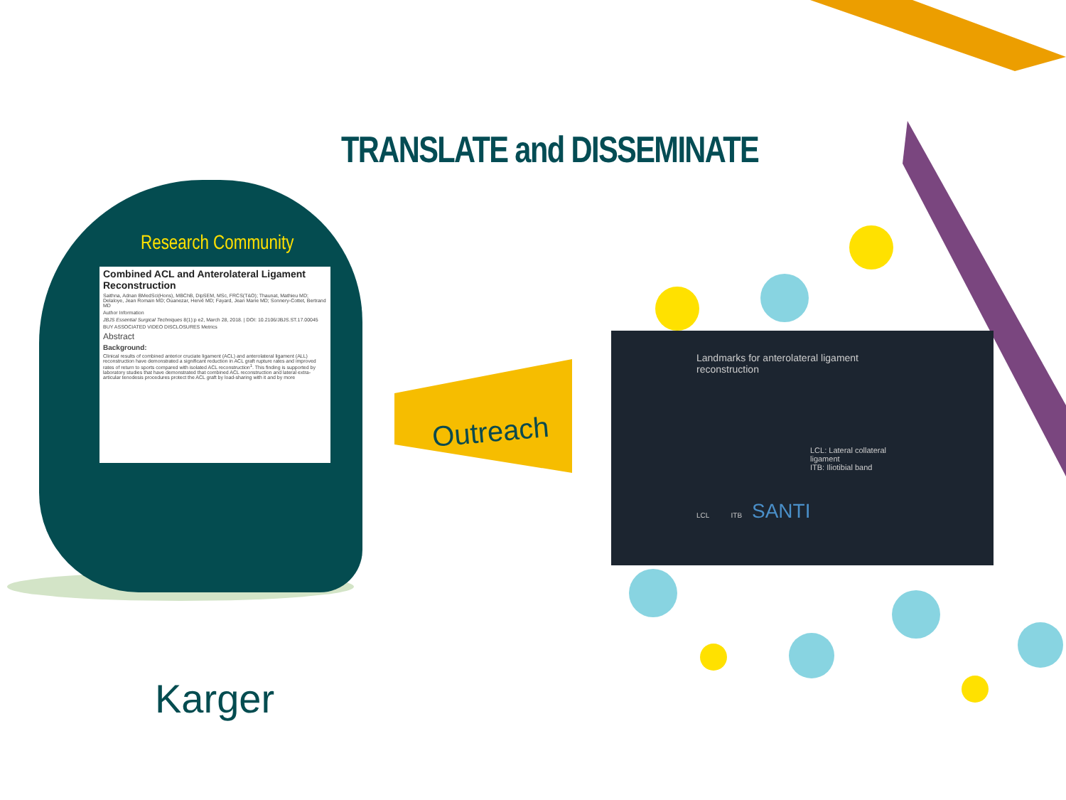TRANSLATE and DISSEMINATE
Research Community
Combined ACL and Anterolateral Ligament Reconstruction
Saithna, Adnan BMedSci(Hons), MBChB, DipSEM, MSc, FRCS(T&O); Thaunat, Mathieu MD; Delaloye, Jean Romain MD; Ouanezar, Hervé MD; Fayard, Jean Marie MD; Sonnery-Cottet, Bertrand MD
Author Information
JBJS Essential Surgical Techniques 8(1):p e2, March 28, 2018. | DOI: 10.2106/JBJS.ST.17.00045
BUY ASSOCIATED VIDEO DISCLOSURES Metrics
Abstract
Background:
Clinical results of combined anterior cruciate ligament (ACL) and anterolateral ligament (ALL) reconstruction have demonstrated a significant reduction in ACL graft rupture rates and improved rates of return to sports compared with isolated ACL reconstruction<sup>1</sup>. This finding is supported by laboratory studies that have demonstrated that combined ACL reconstruction and lateral extra-articular tenodesis procedures protect the ACL graft by load-sharing with it and by more
Outreach
Landmarks for anterolateral ligament reconstruction
LCL: Lateral collateral ligament
ITB: Iliotibial band
LCL ITB SANTI
Karger